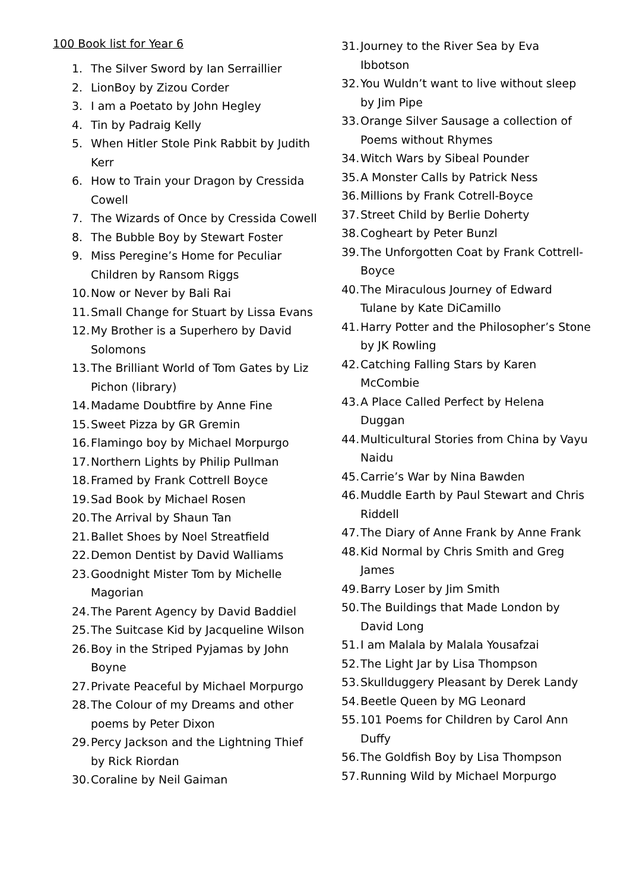100 Book list for Year 6
1. The Silver Sword by Ian Serraillier
2. LionBoy by Zizou Corder
3. I am a Poetato by John Hegley
4. Tin by Padraig Kelly
5. When Hitler Stole Pink Rabbit by Judith Kerr
6. How to Train your Dragon by Cressida Cowell
7. The Wizards of Once by Cressida Cowell
8. The Bubble Boy by Stewart Foster
9. Miss Peregine’s Home for Peculiar Children by Ransom Riggs
10. Now or Never by Bali Rai
11. Small Change for Stuart by Lissa Evans
12. My Brother is a Superhero by David Solomons
13. The Brilliant World of Tom Gates by Liz Pichon (library)
14. Madame Doubtfire by Anne Fine
15. Sweet Pizza by GR Gremin
16. Flamingo boy by Michael Morpurgo
17. Northern Lights by Philip Pullman
18. Framed by Frank Cottrell Boyce
19. Sad Book by Michael Rosen
20. The Arrival by Shaun Tan
21. Ballet Shoes by Noel Streatfield
22. Demon Dentist by David Walliams
23. Goodnight Mister Tom by Michelle Magorian
24. The Parent Agency by David Baddiel
25. The Suitcase Kid by Jacqueline Wilson
26. Boy in the Striped Pyjamas by John Boyne
27. Private Peaceful by Michael Morpurgo
28. The Colour of my Dreams and other poems by Peter Dixon
29. Percy Jackson and the Lightning Thief by Rick Riordan
30. Coraline by Neil Gaiman
31. Journey to the River Sea by Eva Ibbotson
32. You Wuldn’t want to live without sleep by Jim Pipe
33. Orange Silver Sausage a collection of Poems without Rhymes
34. Witch Wars by Sibeal Pounder
35. A Monster Calls by Patrick Ness
36. Millions by Frank Cotrell-Boyce
37. Street Child by Berlie Doherty
38. Cogheart by Peter Bunzl
39. The Unforgotten Coat by Frank Cottrell-Boyce
40. The Miraculous Journey of Edward Tulane by Kate DiCamillo
41. Harry Potter and the Philosopher’s Stone by JK Rowling
42. Catching Falling Stars by Karen McCombie
43. A Place Called Perfect by Helena Duggan
44. Multicultural Stories from China by Vayu Naidu
45. Carrie’s War by Nina Bawden
46. Muddle Earth by Paul Stewart and Chris Riddell
47. The Diary of Anne Frank by Anne Frank
48. Kid Normal by Chris Smith and Greg James
49. Barry Loser by Jim Smith
50. The Buildings that Made London by David Long
51. I am Malala by Malala Yousafzai
52. The Light Jar by Lisa Thompson
53. Skullduggery Pleasant by Derek Landy
54. Beetle Queen by MG Leonard
55. 101 Poems for Children by Carol Ann Duffy
56. The Goldfish Boy by Lisa Thompson
57. Running Wild by Michael Morpurgo